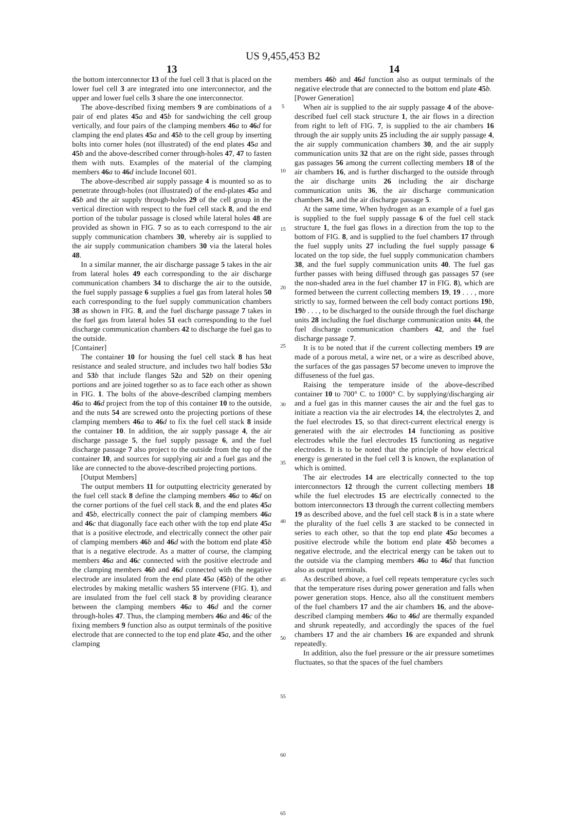US 9,455,453 B2
13
the bottom interconnector 13 of the fuel cell 3 that is placed on the lower fuel cell 3 are integrated into one interconnector, and the upper and lower fuel cells 3 share the one interconnector.
The above-described fixing members 9 are combinations of a pair of end plates 45 a and 45 b for sandwiching the cell group vertically, and four pairs of the clamping members 46 a to 46 d for clamping the end plates 45 a and 45 b to the cell group by inserting bolts into corner holes (not illustrated) of the end plates 45 a and 45 b and the above-described corner through-holes 47, 47 to fasten them with nuts. Examples of the material of the clamping members 46 a to 46 d include Inconel 601.
The above-described air supply passage 4 is mounted so as to penetrate through-holes (not illustrated) of the end-plates 45 a and 45 b and the air supply through-holes 29 of the cell group in the vertical direction with respect to the fuel cell stack 8, and the end portion of the tubular passage is closed while lateral holes 48 are provided as shown in FIG. 7 so as to each correspond to the air supply communication chambers 30, whereby air is supplied to the air supply communication chambers 30 via the lateral holes 48.
In a similar manner, the air discharge passage 5 takes in the air from lateral holes 49 each corresponding to the air discharge communication chambers 34 to discharge the air to the outside, the fuel supply passage 6 supplies a fuel gas from lateral holes 50 each corresponding to the fuel supply communication chambers 38 as shown in FIG. 8, and the fuel discharge passage 7 takes in the fuel gas from lateral holes 51 each corresponding to the fuel discharge communication chambers 42 to discharge the fuel gas to the outside.
[Container]
The container 10 for housing the fuel cell stack 8 has heat resistance and sealed structure, and includes two half bodies 53 a and 53 b that include flanges 52 a and 52 b on their opening portions and are joined together so as to face each other as shown in FIG. 1. The bolts of the above-described clamping members 46 a to 46 d project from the top of this container 10 to the outside, and the nuts 54 are screwed onto the projecting portions of these clamping members 46 a to 46 d to fix the fuel cell stack 8 inside the container 10. In addition, the air supply passage 4, the air discharge passage 5, the fuel supply passage 6, and the fuel discharge passage 7 also project to the outside from the top of the container 10, and sources for supplying air and a fuel gas and the like are connected to the above-described projecting portions.
[Output Members]
The output members 11 for outputting electricity generated by the fuel cell stack 8 define the clamping members 46 a to 46 d on the corner portions of the fuel cell stack 8, and the end plates 45 a and 45 b, electrically connect the pair of clamping members 46 a and 46 c that diagonally face each other with the top end plate 45 a that is a positive electrode, and electrically connect the other pair of clamping members 46 b and 46 d with the bottom end plate 45 b that is a negative electrode. As a matter of course, the clamping members 46 a and 46 c connected with the positive electrode and the clamping members 46 b and 46 d connected with the negative electrode are insulated from the end plate 45 a (45 b) of the other electrodes by making metallic washers 55 intervene (FIG. 1), and are insulated from the fuel cell stack 8 by providing clearance between the clamping members 46 a to 46 d and the corner through-holes 47. Thus, the clamping members 46 a and 46 c of the fixing members 9 function also as output terminals of the positive electrode that are connected to the top end plate 45 a, and the other clamping
5
10
15
20
25
30
35
40
45
50
55
60
65
14
members 46 b and 46 d function also as output terminals of the negative electrode that are connected to the bottom end plate 45 b.
[Power Generation]
When air is supplied to the air supply passage 4 of the above-described fuel cell stack structure 1, the air flows in a direction from right to left of FIG. 7, is supplied to the air chambers 16 through the air supply units 25 including the air supply passage 4, the air supply communication chambers 30, and the air supply communication units 32 that are on the right side, passes through gas passages 56 among the current collecting members 18 of the air chambers 16, and is further discharged to the outside through the air discharge units 26 including the air discharge communication units 36, the air discharge communication chambers 34, and the air discharge passage 5.
At the same time, When hydrogen as an example of a fuel gas is supplied to the fuel supply passage 6 of the fuel cell stack structure 1, the fuel gas flows in a direction from the top to the bottom of FIG. 8, and is supplied to the fuel chambers 17 through the fuel supply units 27 including the fuel supply passage 6 located on the top side, the fuel supply communication chambers 38, and the fuel supply communication units 40. The fuel gas further passes with being diffused through gas passages 57 (see the non-shaded area in the fuel chamber 17 in FIG. 8), which are formed between the current collecting members 19, 19 . . . , more strictly to say, formed between the cell body contact portions 19 b, 19 b . . . , to be discharged to the outside through the fuel discharge units 28 including the fuel discharge communication units 44, the fuel discharge communication chambers 42, and the fuel discharge passage 7.
It is to be noted that if the current collecting members 19 are made of a porous metal, a wire net, or a wire as described above, the surfaces of the gas passages 57 become uneven to improve the diffuseness of the fuel gas.
Raising the temperature inside of the above-described container 10 to 700° C. to 1000° C. by supplying/discharging air and a fuel gas in this manner causes the air and the fuel gas to initiate a reaction via the air electrodes 14, the electrolytes 2, and the fuel electrodes 15, so that direct-current electrical energy is generated with the air electrodes 14 functioning as positive electrodes while the fuel electrodes 15 functioning as negative electrodes. It is to be noted that the principle of how electrical energy is generated in the fuel cell 3 is known, the explanation of which is omitted.
The air electrodes 14 are electrically connected to the top interconnectors 12 through the current collecting members 18 while the fuel electrodes 15 are electrically connected to the bottom interconnectors 13 through the current collecting members 19 as described above, and the fuel cell stack 8 is in a state where the plurality of the fuel cells 3 are stacked to be connected in series to each other, so that the top end plate 45 a becomes a positive electrode while the bottom end plate 45 b becomes a negative electrode, and the electrical energy can be taken out to the outside via the clamping members 46 a to 46 d that function also as output terminals.
As described above, a fuel cell repeats temperature cycles such that the temperature rises during power generation and falls when power generation stops. Hence, also all the constituent members of the fuel chambers 17 and the air chambers 16, and the above-described clamping members 46 a to 46 d are thermally expanded and shrunk repeatedly, and accordingly the spaces of the fuel chambers 17 and the air chambers 16 are expanded and shrunk repeatedly.
In addition, also the fuel pressure or the air pressure sometimes fluctuates, so that the spaces of the fuel chambers